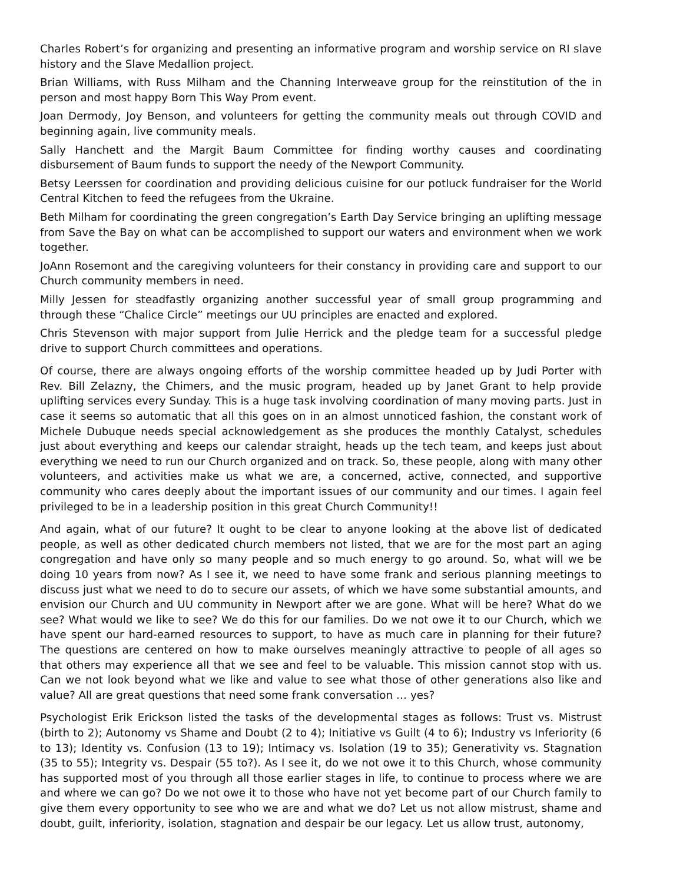Charles Robert’s for organizing and presenting an informative program and worship service on RI slave history and the Slave Medallion project.
Brian Williams, with Russ Milham and the Channing Interweave group for the reinstitution of the in person and most happy Born This Way Prom event.
Joan Dermody, Joy Benson, and volunteers for getting the community meals out through COVID and beginning again, live community meals.
Sally Hanchett and the Margit Baum Committee for finding worthy causes and coordinating disbursement of Baum funds to support the needy of the Newport Community.
Betsy Leerssen for coordination and providing delicious cuisine for our potluck fundraiser for the World Central Kitchen to feed the refugees from the Ukraine.
Beth Milham for coordinating the green congregation’s Earth Day Service bringing an uplifting message from Save the Bay on what can be accomplished to support our waters and environment when we work together.
JoAnn Rosemont and the caregiving volunteers for their constancy in providing care and support to our Church community members in need.
Milly Jessen for steadfastly organizing another successful year of small group programming and through these “Chalice Circle” meetings our UU principles are enacted and explored.
Chris Stevenson with major support from Julie Herrick and the pledge team for a successful pledge drive to support Church committees and operations.
Of course, there are always ongoing efforts of the worship committee headed up by Judi Porter with Rev. Bill Zelazny, the Chimers, and the music program, headed up by Janet Grant to help provide uplifting services every Sunday. This is a huge task involving coordination of many moving parts. Just in case it seems so automatic that all this goes on in an almost unnoticed fashion, the constant work of Michele Dubuque needs special acknowledgement as she produces the monthly Catalyst, schedules just about everything and keeps our calendar straight, heads up the tech team, and keeps just about everything we need to run our Church organized and on track. So, these people, along with many other volunteers, and activities make us what we are, a concerned, active, connected, and supportive community who cares deeply about the important issues of our community and our times. I again feel privileged to be in a leadership position in this great Church Community!!
And again, what of our future? It ought to be clear to anyone looking at the above list of dedicated people, as well as other dedicated church members not listed, that we are for the most part an aging congregation and have only so many people and so much energy to go around. So, what will we be doing 10 years from now? As I see it, we need to have some frank and serious planning meetings to discuss just what we need to do to secure our assets, of which we have some substantial amounts, and envision our Church and UU community in Newport after we are gone. What will be here? What do we see? What would we like to see? We do this for our families. Do we not owe it to our Church, which we have spent our hard-earned resources to support, to have as much care in planning for their future? The questions are centered on how to make ourselves meaningly attractive to people of all ages so that others may experience all that we see and feel to be valuable. This mission cannot stop with us. Can we not look beyond what we like and value to see what those of other generations also like and value? All are great questions that need some frank conversation … yes?
Psychologist Erik Erickson listed the tasks of the developmental stages as follows: Trust vs. Mistrust (birth to 2); Autonomy vs Shame and Doubt (2 to 4); Initiative vs Guilt (4 to 6); Industry vs Inferiority (6 to 13); Identity vs. Confusion (13 to 19); Intimacy vs. Isolation (19 to 35); Generativity vs. Stagnation (35 to 55); Integrity vs. Despair (55 to?). As I see it, do we not owe it to this Church, whose community has supported most of you through all those earlier stages in life, to continue to process where we are and where we can go? Do we not owe it to those who have not yet become part of our Church family to give them every opportunity to see who we are and what we do? Let us not allow mistrust, shame and doubt, guilt, inferiority, isolation, stagnation and despair be our legacy. Let us allow trust, autonomy,